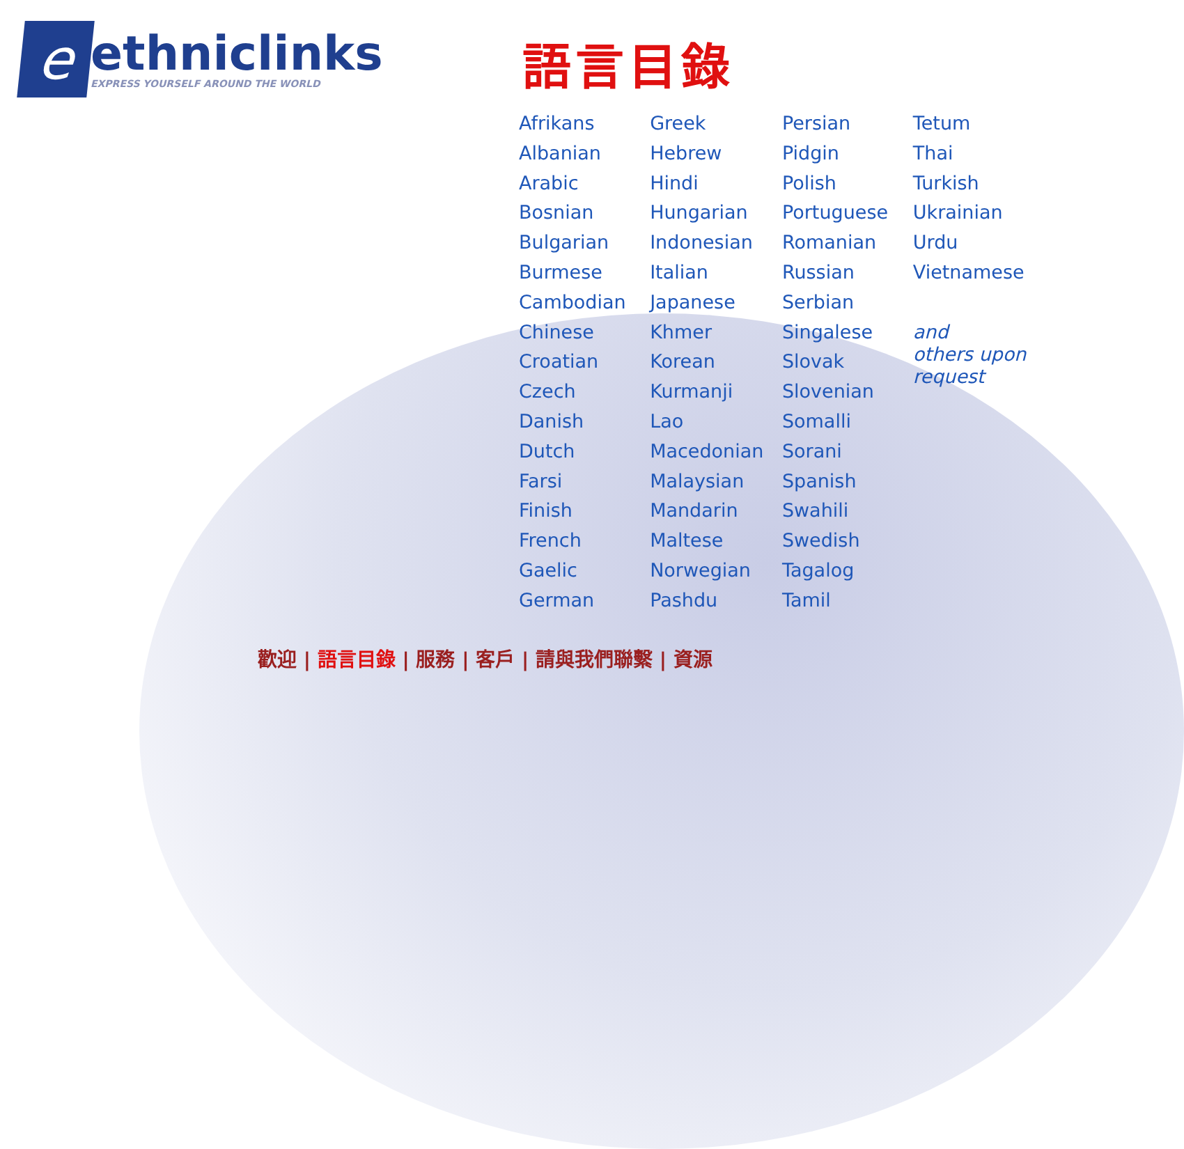e
ethniclinks
EXPRESS YOURSELF AROUND THE WORLD
語言目錄
| Afrikans | Greek | Persian | Tetum |
| Albanian | Hebrew | Pidgin | Thai |
| Arabic | Hindi | Polish | Turkish |
| Bosnian | Hungarian | Portuguese | Ukrainian |
| Bulgarian | Indonesian | Romanian | Urdu |
| Burmese | Italian | Russian | Vietnamese |
| Cambodian | Japanese | Serbian | |
| Chinese | Khmer | Singalese | and others upon request |
| Croatian | Korean | Slovak | |
| Czech | Kurmanji | Slovenian | |
| Danish | Lao | Somalli | |
| Dutch | Macedonian | Sorani | |
| Farsi | Malaysian | Spanish | |
| Finish | Mandarin | Swahili | |
| French | Maltese | Swedish | |
| Gaelic | Norwegian | Tagalog | |
| German | Pashdu | Tamil | |
歡迎 | 語言目錄 | 服務 | 客戶 | 請與我們聯繫 | 資源